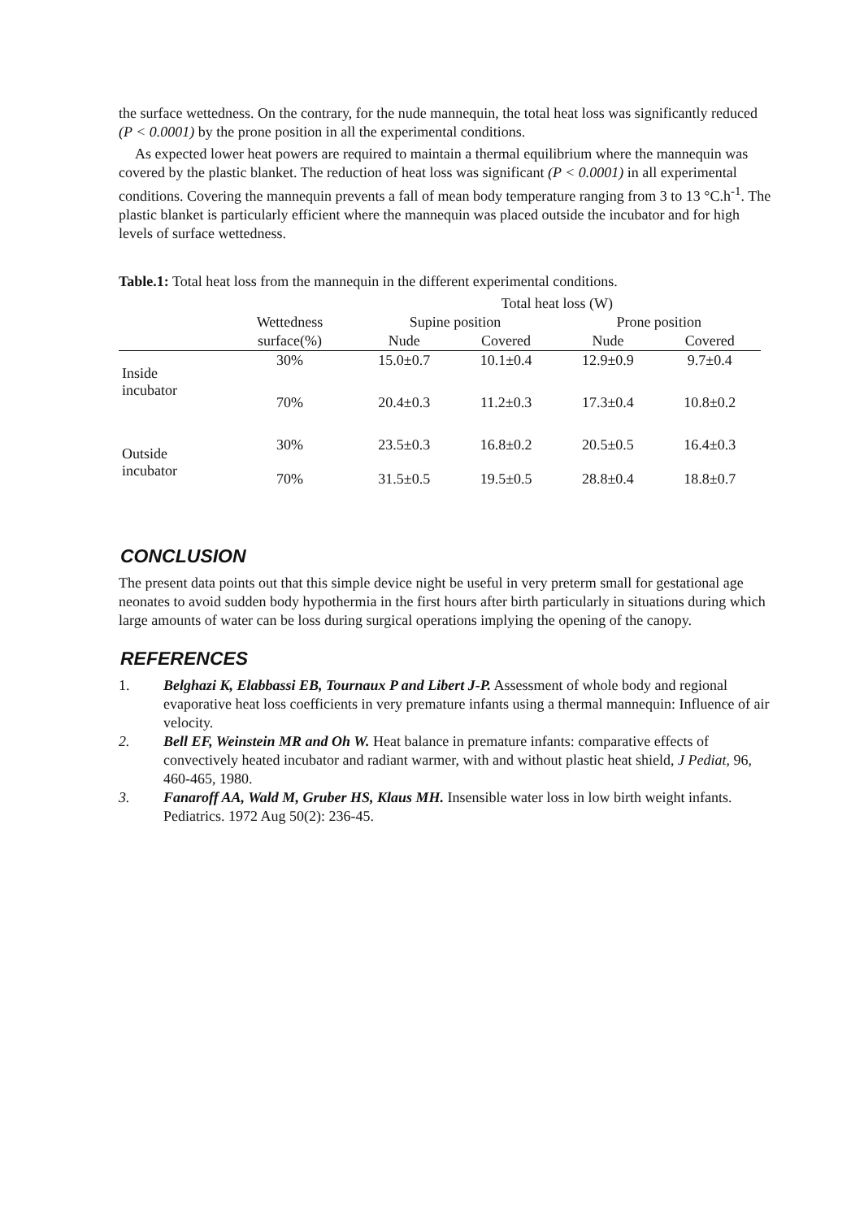the surface wettedness. On the contrary, for the nude mannequin, the total heat loss was significantly reduced (P < 0.0001) by the prone position in all the experimental conditions.
As expected lower heat powers are required to maintain a thermal equilibrium where the mannequin was covered by the plastic blanket. The reduction of heat loss was significant (P < 0.0001) in all experimental conditions. Covering the mannequin prevents a fall of mean body temperature ranging from 3 to 13 °C.h<sup>-1</sup>. The plastic blanket is particularly efficient where the mannequin was placed outside the incubator and for high levels of surface wettedness.
Table.1: Total heat loss from the mannequin in the different experimental conditions.
| | | Total heat loss (W) | | | |
| --- | --- | --- | --- | --- | --- |
| | Wettedness | Supine position | | Prone position | |
| | surface(%) | Nude | Covered | Nude | Covered |
| Inside incubator | 30% | 15.0±0.7 | 10.1±0.4 | 12.9±0.9 | 9.7±0.4 |
| | 70% | 20.4±0.3 | 11.2±0.3 | 17.3±0.4 | 10.8±0.2 |
| Outside incubator | 30% | 23.5±0.3 | 16.8±0.2 | 20.5±0.5 | 16.4±0.3 |
| | 70% | 31.5±0.5 | 19.5±0.5 | 28.8±0.4 | 18.8±0.7 |
CONCLUSION
The present data points out that this simple device night be useful in very preterm small for gestational age neonates to avoid sudden body hypothermia in the first hours after birth particularly in situations during which large amounts of water can be loss during surgical operations implying the opening of the canopy.
REFERENCES
1. Belghazi K, Elabbassi EB, Tournaux P and Libert J-P. Assessment of whole body and regional evaporative heat loss coefficients in very premature infants using a thermal mannequin: Influence of air velocity.
2. Bell EF, Weinstein MR and Oh W. Heat balance in premature infants: comparative effects of convectively heated incubator and radiant warmer, with and without plastic heat shield, J Pediat, 96, 460-465, 1980.
3. Fanaroff AA, Wald M, Gruber HS, Klaus MH. Insensible water loss in low birth weight infants. Pediatrics. 1972 Aug 50(2): 236-45.